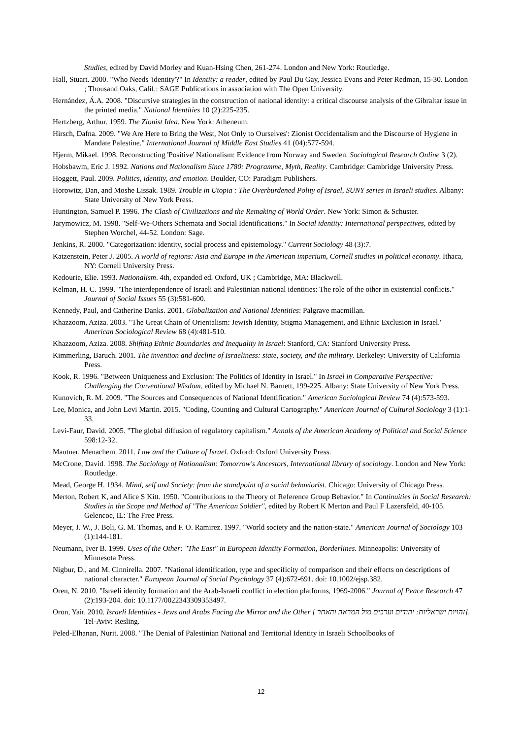Studies, edited by David Morley and Kuan-Hsing Chen, 261-274. London and New York: Routledge.
Hall, Stuart. 2000. "Who Needs 'identity'?" In Identity: a reader, edited by Paul Du Gay, Jessica Evans and Peter Redman, 15-30. London ; Thousand Oaks, Calif.: SAGE Publications in association with The Open University.
Hernández, Á.A. 2008. "Discursive strategies in the construction of national identity: a critical discourse analysis of the Gibraltar issue in the printed media." National Identities 10 (2):225-235.
Hertzberg, Arthur. 1959. The Zionist Idea. New York: Atheneum.
Hirsch, Dafna. 2009. "We Are Here to Bring the West, Not Only to Ourselves': Zionist Occidentalism and the Discourse of Hygiene in Mandate Palestine." International Journal of Middle East Studies 41 (04):577-594.
Hjerm, Mikael. 1998. Reconstructing 'Positive' Nationalism: Evidence from Norway and Sweden. Sociological Research Online 3 (2).
Hobsbawm, Eric J. 1992. Nations and Nationalism Since 1780: Programme, Myth, Reality. Cambridge: Cambridge University Press.
Hoggett, Paul. 2009. Politics, identity, and emotion. Boulder, CO: Paradigm Publishers.
Horowitz, Dan, and Moshe Lissak. 1989. Trouble in Utopia : The Overburdened Polity of Israel, SUNY series in Israeli studies. Albany: State University of New York Press.
Huntington, Samuel P. 1996. The Clash of Civilizations and the Remaking of World Order. New York: Simon & Schuster.
Jarymowicz, M. 1998. "Self-We-Others Schemata and Social Identifications." In Social identity: International perspectives, edited by Stephen Worchel, 44-52. London: Sage.
Jenkins, R. 2000. "Categorization: identity, social process and epistemology." Current Sociology 48 (3):7.
Katzenstein, Peter J. 2005. A world of regions: Asia and Europe in the American imperium, Cornell studies in political economy. Ithaca, NY: Cornell University Press.
Kedourie, Elie. 1993. Nationalism. 4th, expanded ed. Oxford, UK ; Cambridge, MA: Blackwell.
Kelman, H. C. 1999. "The interdependence of Israeli and Palestinian national identities: The role of the other in existential conflicts." Journal of Social Issues 55 (3):581-600.
Kennedy, Paul, and Catherine Danks. 2001. Globalization and National Identities: Palgrave macmillan.
Khazzoom, Aziza. 2003. "The Great Chain of Orientalism: Jewish Identity, Stigma Management, and Ethnic Exclusion in Israel." American Sociological Review 68 (4):481-510.
Khazzoom, Aziza. 2008. Shifting Ethnic Boundaries and Inequality in Israel: Stanford, CA: Stanford University Press.
Kimmerling, Baruch. 2001. The invention and decline of Israeliness: state, society, and the military. Berkeley: University of California Press.
Kook, R. 1996. "Between Uniqueness and Exclusion: The Politics of Identity in Israel." In Israel in Comparative Perspective: Challenging the Conventional Wisdom, edited by Michael N. Barnett, 199-225. Albany: State University of New York Press.
Kunovich, R. M. 2009. "The Sources and Consequences of National Identification." American Sociological Review 74 (4):573-593.
Lee, Monica, and John Levi Martin. 2015. "Coding, Counting and Cultural Cartography." American Journal of Cultural Sociology 3 (1):1-33.
Levi-Faur, David. 2005. "The global diffusion of regulatory capitalism." Annals of the American Academy of Political and Social Science 598:12-32.
Mautner, Menachem. 2011. Law and the Culture of Israel. Oxford: Oxford University Press.
McCrone, David. 1998. The Sociology of Nationalism: Tomorrow's Ancestors, International library of sociology. London and New York: Routledge.
Mead, George H. 1934. Mind, self and Society: from the standpoint of a social behaviorist. Chicago: University of Chicago Press.
Merton, Robert K, and Alice S Kitt. 1950. "Contributions to the Theory of Reference Group Behavior." In Continuities in Social Research: Studies in the Scope and Method of "The American Soldier", edited by Robert K Merton and Paul F Lazersfeld, 40-105. Gelencoe, IL: The Free Press.
Meyer, J. W., J. Boli, G. M. Thomas, and F. O. Ramirez. 1997. "World society and the nation-state." American Journal of Sociology 103 (1):144-181.
Neumann, Iver B. 1999. Uses of the Other: "The East" in European Identity Formation, Borderlines. Minneapolis: University of Minnesota Press.
Nigbur, D., and M. Cinnirella. 2007. "National identification, type and specificity of comparison and their effects on descriptions of national character." European Journal of Social Psychology 37 (4):672-691. doi: 10.1002/ejsp.382.
Oren, N. 2010. "Israeli identity formation and the Arab-Israeli conflict in election platforms, 1969-2006." Journal of Peace Research 47 (2):193-204. doi: 10.1177/0022343309353497.
Oron, Yair. 2010. Israeli Identities - Jews and Arabs Facing the Mirror and the Other [ זהויות ישראליות: יהודים וערבים מול המראה והאחר]. Tel-Aviv: Resling.
Peled-Elhanan, Nurit. 2008. "The Denial of Palestinian National and Territorial Identity in Israeli Schoolbooks of
12